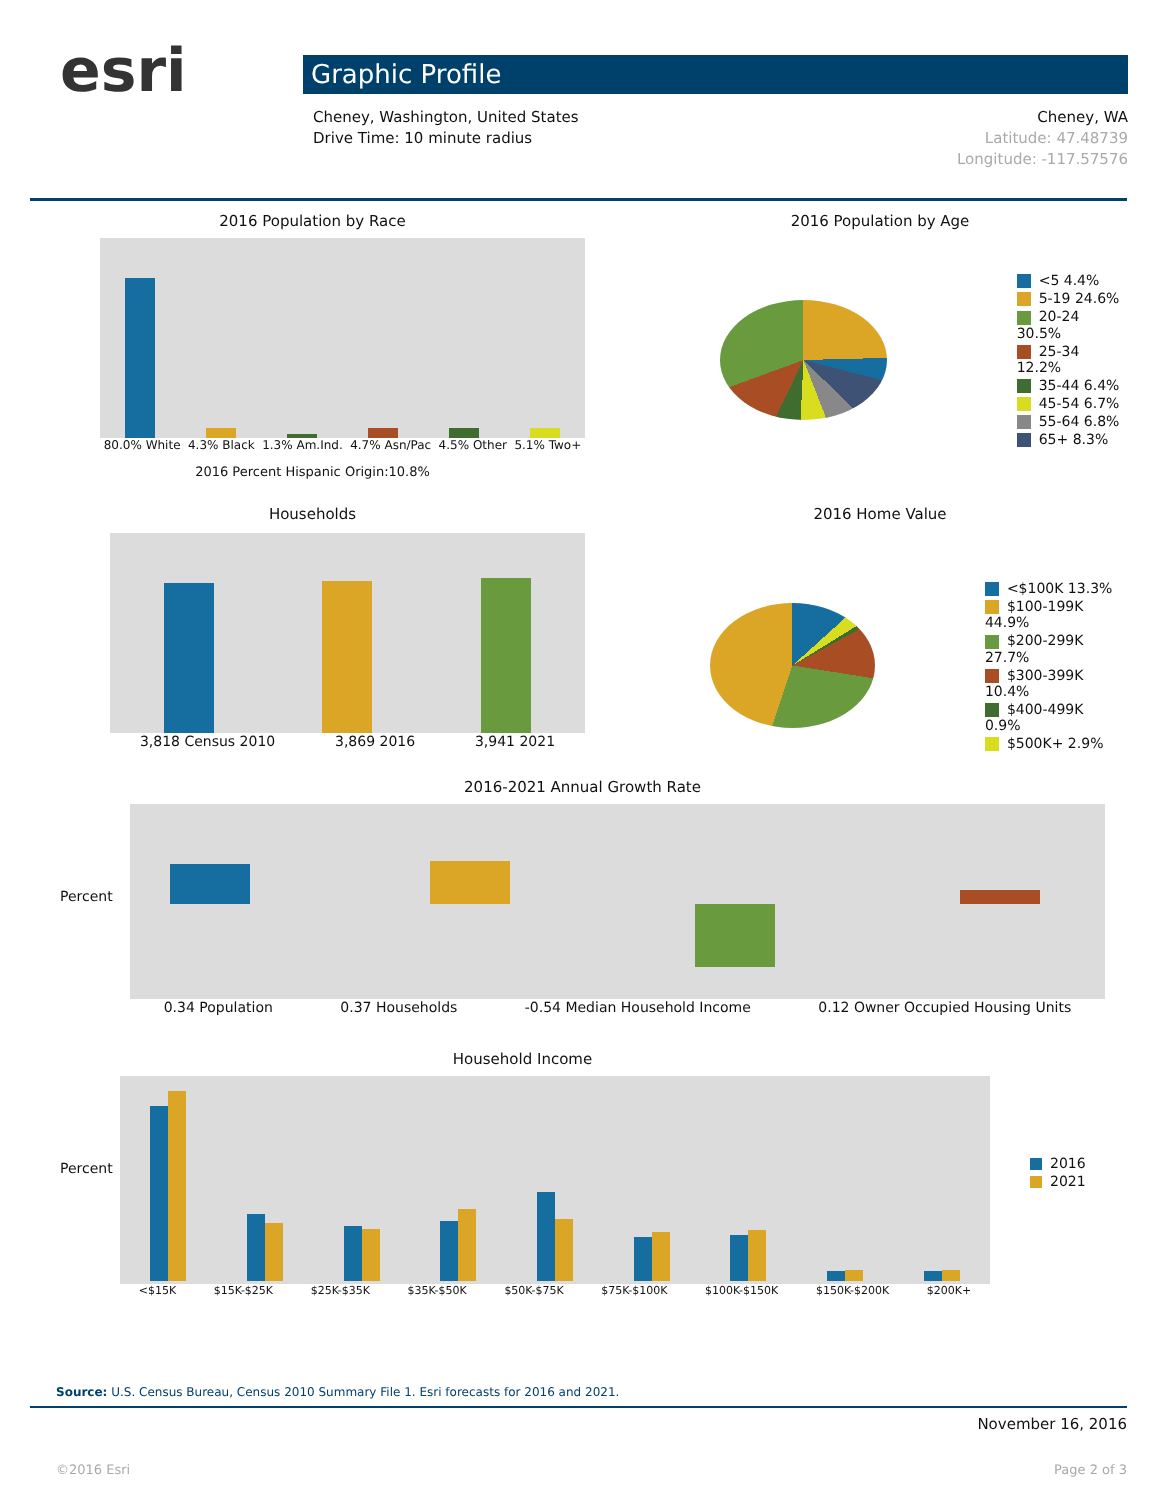esri Graphic Profile
Cheney, Washington, United States
Drive Time: 10 minute radius
Cheney, WA
Latitude: 47.48739
Longitude: -117.57576
2016 Population by Race
80.0% White 4.3% Black 1.3% Am.Ind. 4.7% Asn/Pac 4.5% Other 5.1% Two+
2016 Percent Hispanic Origin:10.8%
2016 Population by Age
<5 4.4%
5-19 24.6%
20-24 30.5%
25-34 12.2%
35-44 6.4%
45-54 6.7%
55-64 6.8%
65+ 8.3%
Households
3,818 Census 2010 3,869 2016 3,941 2021
2016 Home Value
<$100K 13.3%
$100-199K 44.9%
$200-299K 27.7%
$300-399K 10.4%
$400-499K 0.9%
$500K+ 2.9%
2016-2021 Annual Growth Rate
0.34 Population 0.37 Households -0.54 Median Household Income 0.12 Owner Occupied Housing Units
Percent
Household Income
2016
2021
<$15K $15K-$25K $25K-$35K $35K-$50K $50K-$75K $75K-$100K $100K-$150K $150K-$200K $200K+
Percent
Source: U.S. Census Bureau, Census 2010 Summary File 1. Esri forecasts for 2016 and 2021.
November 16, 2016
©2016 Esri Page 2 of 3